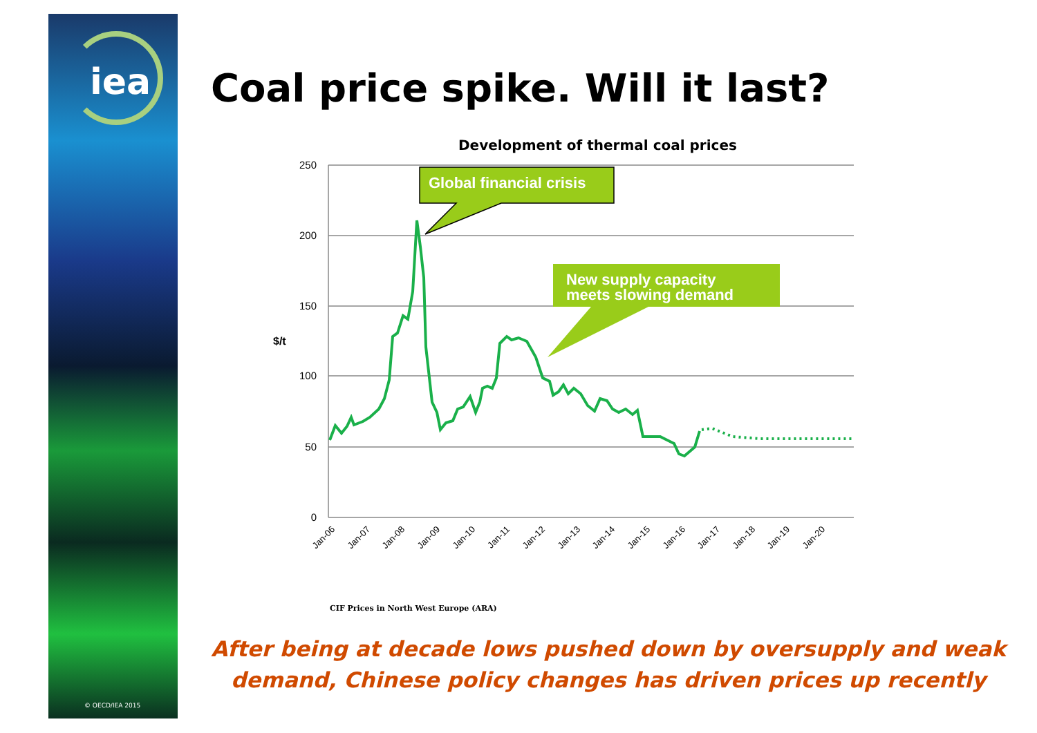iea
© OECD/IEA 2015
Coal price spike. Will it last?
Development of thermal coal prices
250
200
150
100
50
0
$/t
Jan-06
Jan-07
Jan-08
Jan-09
Jan-10
Jan-11
Jan-12
Jan-13
Jan-14
Jan-15
Jan-16
Jan-17
Jan-18
Jan-19
Jan-20
Global financial crisis
New supply capacity
meets slowing demand
CIF Prices in North West Europe (ARA)
After being at decade lows pushed down by oversupply and weak
demand, Chinese policy changes has driven prices up recently